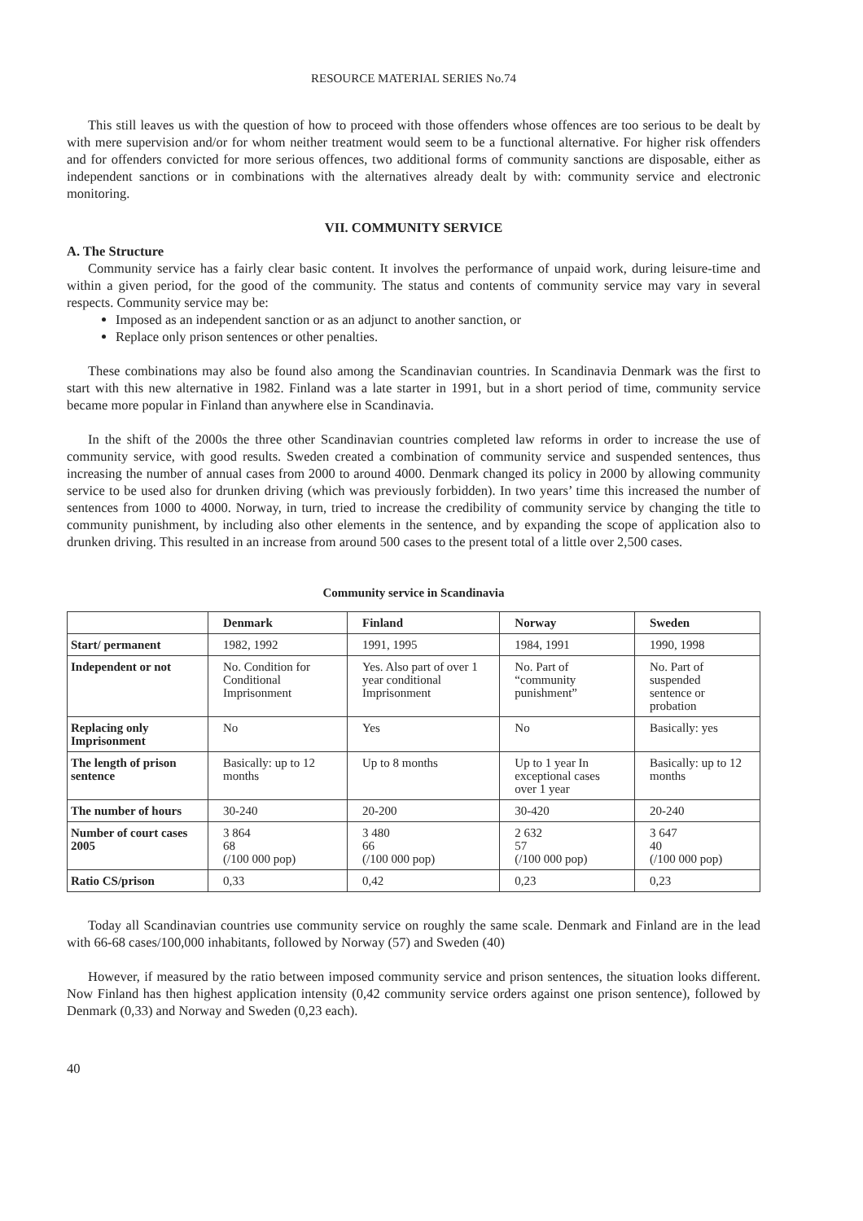RESOURCE MATERIAL SERIES No.74
This still leaves us with the question of how to proceed with those offenders whose offences are too serious to be dealt by with mere supervision and/or for whom neither treatment would seem to be a functional alternative. For higher risk offenders and for offenders convicted for more serious offences, two additional forms of community sanctions are disposable, either as independent sanctions or in combinations with the alternatives already dealt by with: community service and electronic monitoring.
VII. COMMUNITY SERVICE
A. The Structure
Community service has a fairly clear basic content. It involves the performance of unpaid work, during leisure-time and within a given period, for the good of the community. The status and contents of community service may vary in several respects. Community service may be:
Imposed as an independent sanction or as an adjunct to another sanction, or
Replace only prison sentences or other penalties.
These combinations may also be found also among the Scandinavian countries. In Scandinavia Denmark was the first to start with this new alternative in 1982. Finland was a late starter in 1991, but in a short period of time, community service became more popular in Finland than anywhere else in Scandinavia.
In the shift of the 2000s the three other Scandinavian countries completed law reforms in order to increase the use of community service, with good results. Sweden created a combination of community service and suspended sentences, thus increasing the number of annual cases from 2000 to around 4000. Denmark changed its policy in 2000 by allowing community service to be used also for drunken driving (which was previously forbidden). In two years’ time this increased the number of sentences from 1000 to 4000. Norway, in turn, tried to increase the credibility of community service by changing the title to community punishment, by including also other elements in the sentence, and by expanding the scope of application also to drunken driving. This resulted in an increase from around 500 cases to the present total of a little over 2,500 cases.
Community service in Scandinavia
| | Denmark | Finland | Norway | Sweden |
| --- | --- | --- | --- | --- |
| Start/ permanent | 1982, 1992 | 1991, 1995 | 1984, 1991 | 1990, 1998 |
| Independent or not | No. Condition for Conditional Imprisonment | Yes. Also part of over 1 year conditional Imprisonment | No. Part of “community punishment” | No. Part of suspended sentence or probation |
| Replacing only Imprisonment | No | Yes | No | Basically: yes |
| The length of prison sentence | Basically: up to 12 months | Up to 8 months | Up to 1 year In exceptional cases over 1 year | Basically: up to 12 months |
| The number of hours | 30-240 | 20-200 | 30-420 | 20-240 |
| Number of court cases 2005 | 3 864 68 (/100 000 pop) | 3 480 66 (/100 000 pop) | 2 632 57 (/100 000 pop) | 3 647 40 (/100 000 pop) |
| Ratio CS/prison | 0,33 | 0,42 | 0,23 | 0,23 |
Today all Scandinavian countries use community service on roughly the same scale. Denmark and Finland are in the lead with 66-68 cases/100,000 inhabitants, followed by Norway (57) and Sweden (40)
However, if measured by the ratio between imposed community service and prison sentences, the situation looks different. Now Finland has then highest application intensity (0,42 community service orders against one prison sentence), followed by Denmark (0,33) and Norway and Sweden (0,23 each).
40